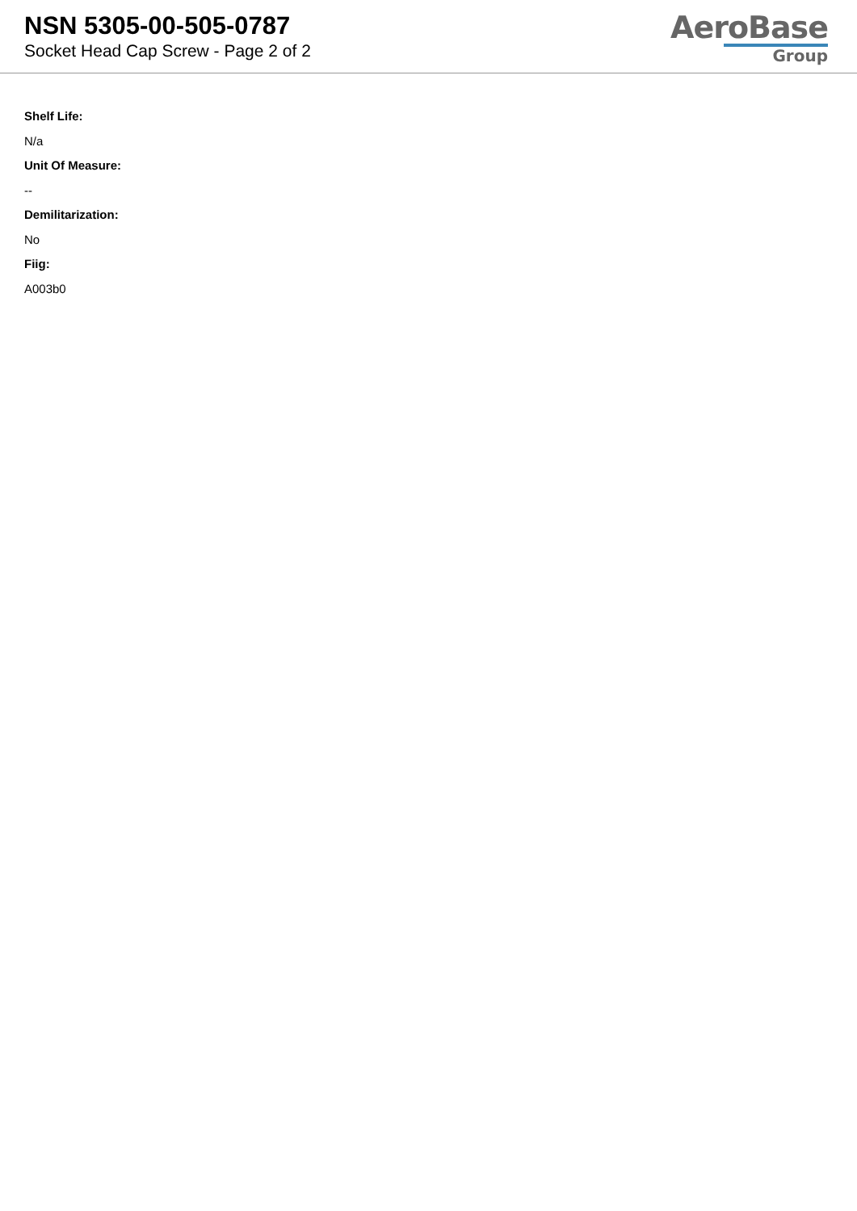NSN 5305-00-505-0787
Socket Head Cap Screw - Page 2 of 2
AeroBase
Group
Shelf Life:
N/a
Unit Of Measure:
--
Demilitarization:
No
Fiig:
A003b0